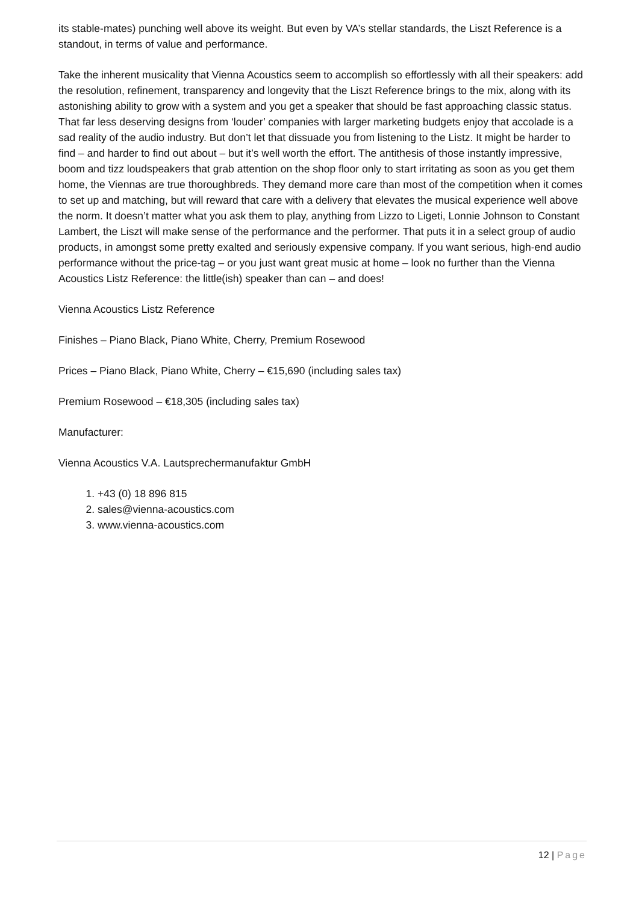its stable-mates) punching well above its weight. But even by VA’s stellar standards, the Liszt Reference is a standout, in terms of value and performance.
Take the inherent musicality that Vienna Acoustics seem to accomplish so effortlessly with all their speakers: add the resolution, refinement, transparency and longevity that the Liszt Reference brings to the mix, along with its astonishing ability to grow with a system and you get a speaker that should be fast approaching classic status. That far less deserving designs from ‘louder’ companies with larger marketing budgets enjoy that accolade is a sad reality of the audio industry. But don’t let that dissuade you from listening to the Listz. It might be harder to find – and harder to find out about – but it’s well worth the effort. The antithesis of those instantly impressive, boom and tizz loudspeakers that grab attention on the shop floor only to start irritating as soon as you get them home, the Viennas are true thoroughbreds. They demand more care than most of the competition when it comes to set up and matching, but will reward that care with a delivery that elevates the musical experience well above the norm. It doesn’t matter what you ask them to play, anything from Lizzo to Ligeti, Lonnie Johnson to Constant Lambert, the Liszt will make sense of the performance and the performer. That puts it in a select group of audio products, in amongst some pretty exalted and seriously expensive company. If you want serious, high-end audio performance without the price-tag – or you just want great music at home – look no further than the Vienna Acoustics Listz Reference: the little(ish) speaker than can – and does!
Vienna Acoustics Listz Reference
Finishes – Piano Black, Piano White, Cherry, Premium Rosewood
Prices – Piano Black, Piano White, Cherry – €15,690 (including sales tax)
Premium Rosewood – €18,305 (including sales tax)
Manufacturer:
Vienna Acoustics V.A. Lautsprechermanufaktur GmbH
1. +43 (0) 18 896 815
2. sales@vienna-acoustics.com
3. www.vienna-acoustics.com
12 | Page